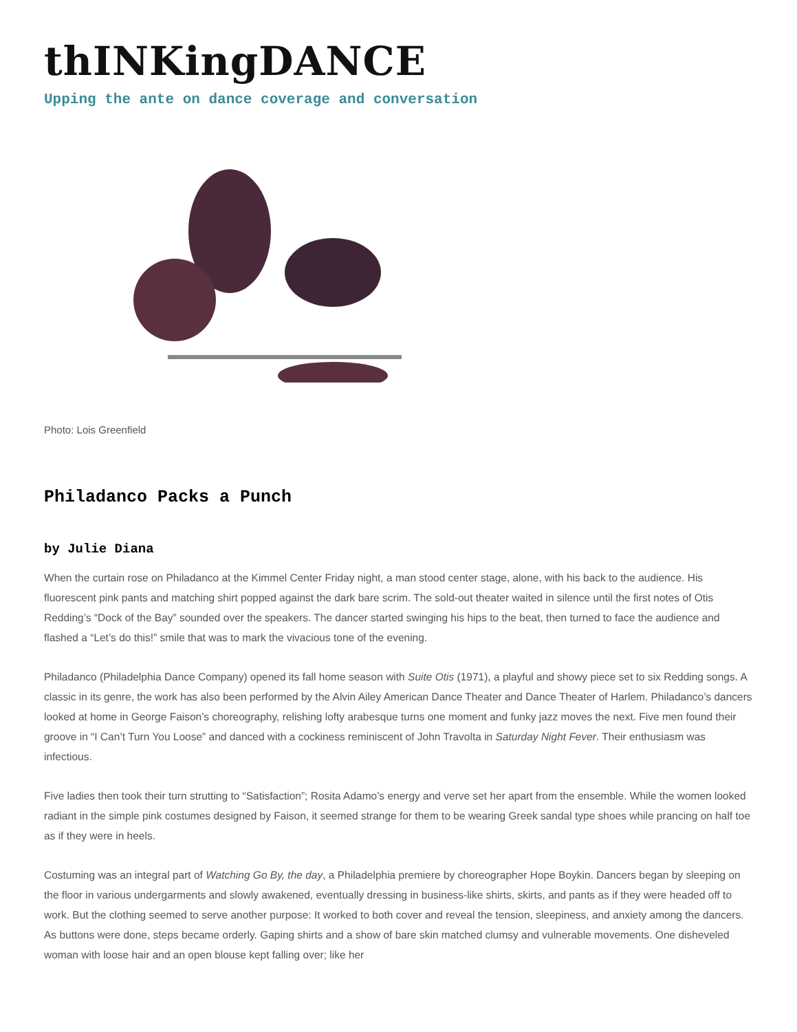thINKingDANCE
Upping the ante on dance coverage and conversation
Photo: Lois Greenfield
Philadanco Packs a Punch
by Julie Diana
When the curtain rose on Philadanco at the Kimmel Center Friday night, a man stood center stage, alone, with his back to the audience. His fluorescent pink pants and matching shirt popped against the dark bare scrim. The sold-out theater waited in silence until the first notes of Otis Redding’s “Dock of the Bay” sounded over the speakers. The dancer started swinging his hips to the beat, then turned to face the audience and flashed a “Let’s do this!” smile that was to mark the vivacious tone of the evening.
Philadanco (Philadelphia Dance Company) opened its fall home season with Suite Otis (1971), a playful and showy piece set to six Redding songs. A classic in its genre, the work has also been performed by the Alvin Ailey American Dance Theater and Dance Theater of Harlem. Philadanco’s dancers looked at home in George Faison’s choreography, relishing lofty arabesque turns one moment and funky jazz moves the next. Five men found their groove in “I Can’t Turn You Loose” and danced with a cockiness reminiscent of John Travolta in Saturday Night Fever. Their enthusiasm was infectious.
Five ladies then took their turn strutting to “Satisfaction”; Rosita Adamo’s energy and verve set her apart from the ensemble. While the women looked radiant in the simple pink costumes designed by Faison, it seemed strange for them to be wearing Greek sandal type shoes while prancing on half toe as if they were in heels.
Costuming was an integral part of Watching Go By, the day, a Philadelphia premiere by choreographer Hope Boykin. Dancers began by sleeping on the floor in various undergarments and slowly awakened, eventually dressing in business-like shirts, skirts, and pants as if they were headed off to work. But the clothing seemed to serve another purpose: It worked to both cover and reveal the tension, sleepiness, and anxiety among the dancers. As buttons were done, steps became orderly. Gaping shirts and a show of bare skin matched clumsy and vulnerable movements. One disheveled woman with loose hair and an open blouse kept falling over; like her